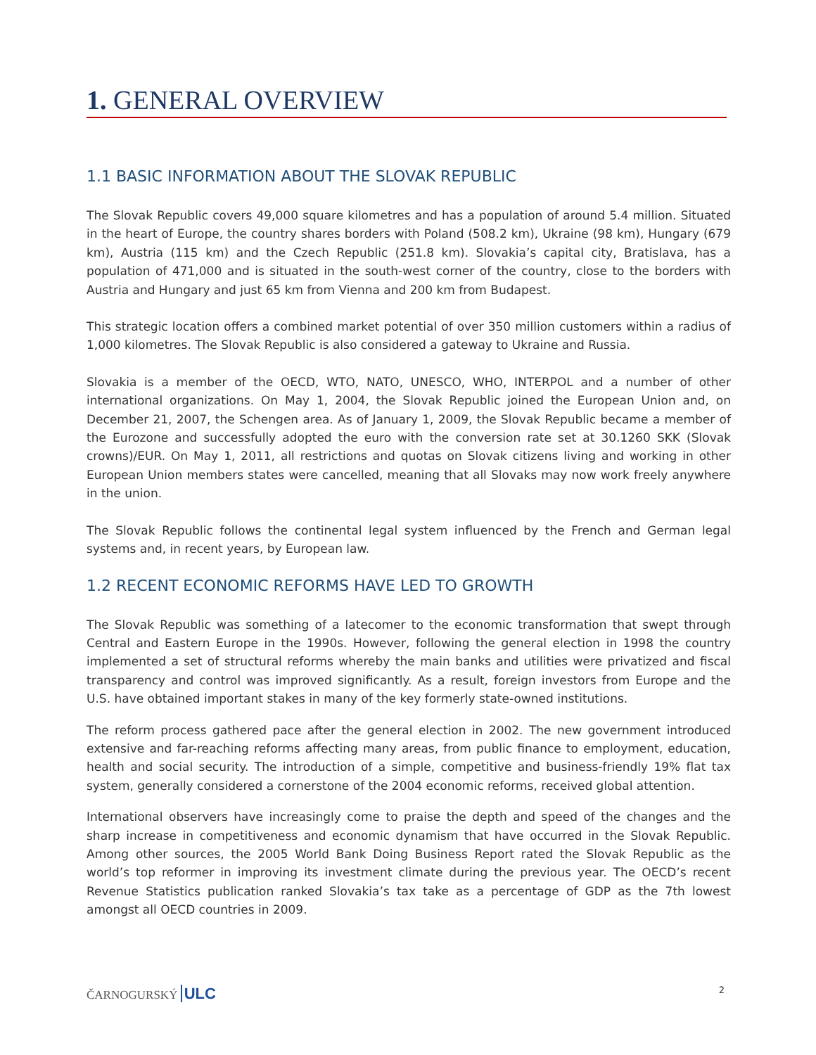1. GENERAL OVERVIEW
1.1 BASIC INFORMATION ABOUT THE SLOVAK REPUBLIC
The Slovak Republic covers 49,000 square kilometres and has a population of around 5.4 million. Situated in the heart of Europe, the country shares borders with Poland (508.2 km), Ukraine (98 km), Hungary (679 km), Austria (115 km) and the Czech Republic (251.8 km). Slovakia’s capital city, Bratislava, has a population of 471,000 and is situated in the south-west corner of the country, close to the borders with Austria and Hungary and just 65 km from Vienna and 200 km from Budapest.
This strategic location offers a combined market potential of over 350 million customers within a radius of 1,000 kilometres. The Slovak Republic is also considered a gateway to Ukraine and Russia.
Slovakia is a member of the OECD, WTO, NATO, UNESCO, WHO, INTERPOL and a number of other international organizations. On May 1, 2004, the Slovak Republic joined the European Union and, on December 21, 2007, the Schengen area. As of January 1, 2009, the Slovak Republic became a member of the Eurozone and successfully adopted the euro with the conversion rate set at 30.1260 SKK (Slovak crowns)/EUR. On May 1, 2011, all restrictions and quotas on Slovak citizens living and working in other European Union members states were cancelled, meaning that all Slovaks may now work freely anywhere in the union.
The Slovak Republic follows the continental legal system influenced by the French and German legal systems and, in recent years, by European law.
1.2 RECENT ECONOMIC REFORMS HAVE LED TO GROWTH
The Slovak Republic was something of a latecomer to the economic transformation that swept through Central and Eastern Europe in the 1990s. However, following the general election in 1998 the country implemented a set of structural reforms whereby the main banks and utilities were privatized and fiscal transparency and control was improved significantly. As a result, foreign investors from Europe and the U.S. have obtained important stakes in many of the key formerly state-owned institutions.
The reform process gathered pace after the general election in 2002. The new government introduced extensive and far-reaching reforms affecting many areas, from public finance to employment, education, health and social security. The introduction of a simple, competitive and business-friendly 19% flat tax system, generally considered a cornerstone of the 2004 economic reforms, received global attention.
International observers have increasingly come to praise the depth and speed of the changes and the sharp increase in competitiveness and economic dynamism that have occurred in the Slovak Republic. Among other sources, the 2005 World Bank Doing Business Report rated the Slovak Republic as the world’s top reformer in improving its investment climate during the previous year. The OECD’s recent Revenue Statistics publication ranked Slovakia’s tax take as a percentage of GDP as the 7th lowest amongst all OECD countries in 2009.
ČARNOGURSKÝ ULC 2